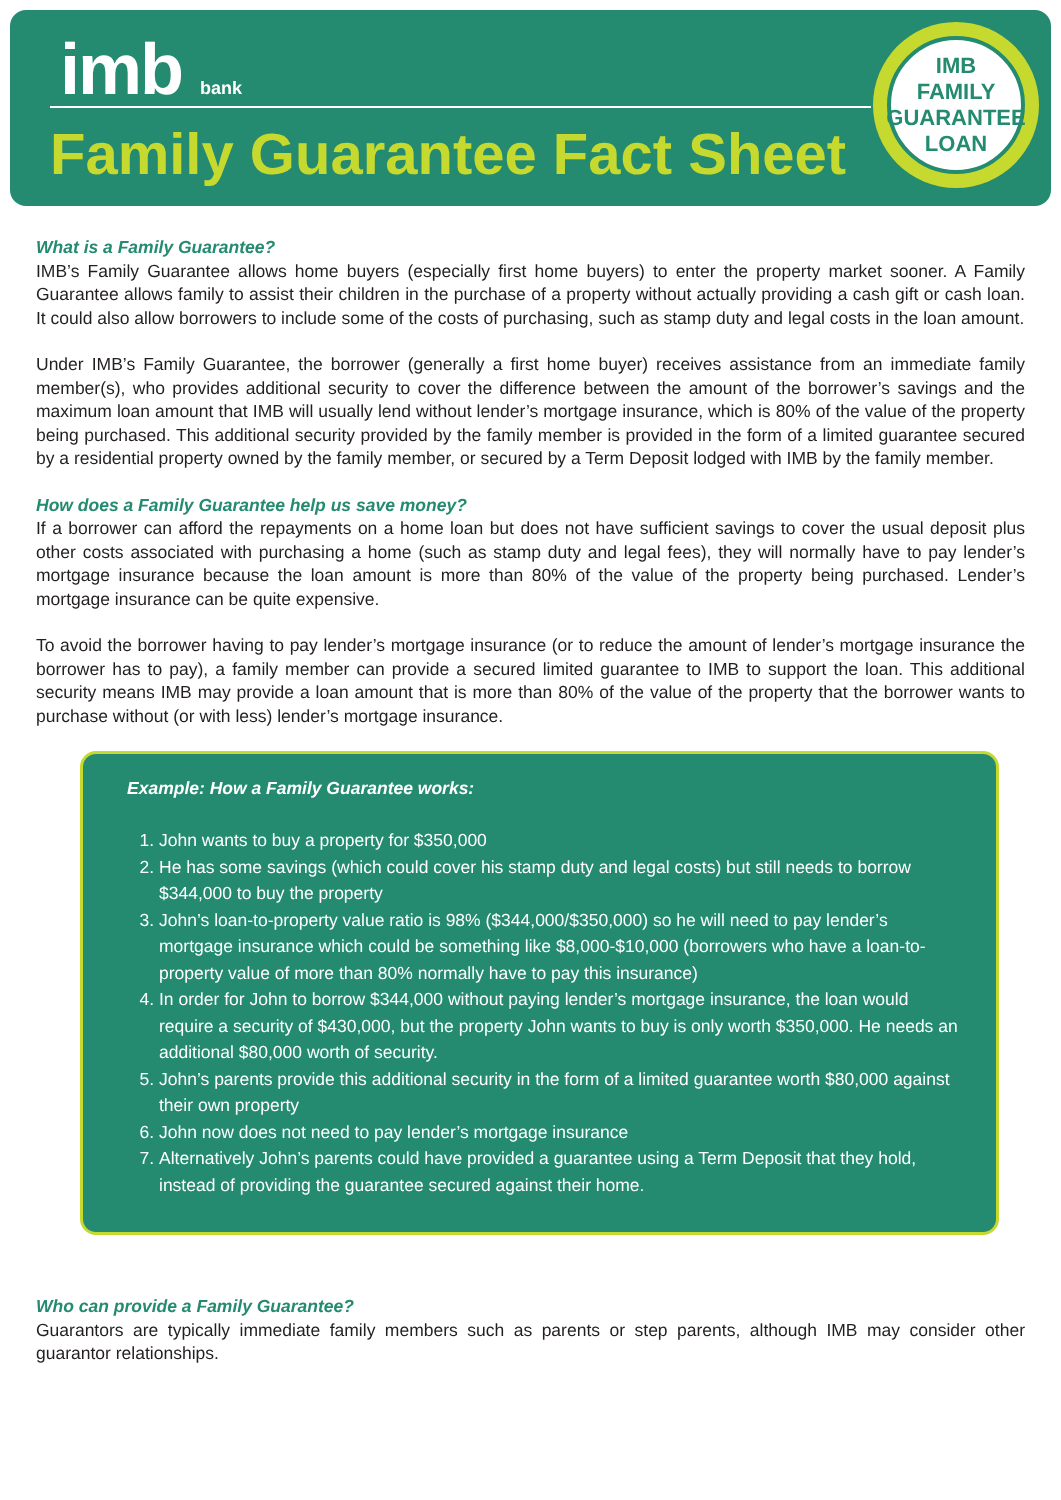imb bank
Family Guarantee Fact Sheet
IMB
FAMILY
GUARANTEE
LOAN
What is a Family Guarantee?
IMB’s Family Guarantee allows home buyers (especially first home buyers) to enter the property market sooner. A Family Guarantee allows family to assist their children in the purchase of a property without actually providing a cash gift or cash loan. It could also allow borrowers to include some of the costs of purchasing, such as stamp duty and legal costs in the loan amount.
Under IMB’s Family Guarantee, the borrower (generally a first home buyer) receives assistance from an immediate family member(s), who provides additional security to cover the difference between the amount of the borrower’s savings and the maximum loan amount that IMB will usually lend without lender’s mortgage insurance, which is 80% of the value of the property being purchased. This additional security provided by the family member is provided in the form of a limited guarantee secured by a residential property owned by the family member, or secured by a Term Deposit lodged with IMB by the family member.
How does a Family Guarantee help us save money?
If a borrower can afford the repayments on a home loan but does not have sufficient savings to cover the usual deposit plus other costs associated with purchasing a home (such as stamp duty and legal fees), they will normally have to pay lender’s mortgage insurance because the loan amount is more than 80% of the value of the property being purchased. Lender’s mortgage insurance can be quite expensive.
To avoid the borrower having to pay lender’s mortgage insurance (or to reduce the amount of lender’s mortgage insurance the borrower has to pay), a family member can provide a secured limited guarantee to IMB to support the loan. This additional security means IMB may provide a loan amount that is more than 80% of the value of the property that the borrower wants to purchase without (or with less) lender’s mortgage insurance.
Example: How a Family Guarantee works:
1. John wants to buy a property for $350,000
2. He has some savings (which could cover his stamp duty and legal costs) but still needs to borrow $344,000 to buy the property
3. John’s loan-to-property value ratio is 98% ($344,000/$350,000) so he will need to pay lender’s mortgage insurance which could be something like $8,000-$10,000 (borrowers who have a loan-to-property value of more than 80% normally have to pay this insurance)
4. In order for John to borrow $344,000 without paying lender’s mortgage insurance, the loan would require a security of $430,000, but the property John wants to buy is only worth $350,000. He needs an additional $80,000 worth of security.
5. John’s parents provide this additional security in the form of a limited guarantee worth $80,000 against their own property
6. John now does not need to pay lender’s mortgage insurance
7. Alternatively John’s parents could have provided a guarantee using a Term Deposit that they hold, instead of providing the guarantee secured against their home.
Who can provide a Family Guarantee?
Guarantors are typically immediate family members such as parents or step parents, although IMB may consider other guarantor relationships.